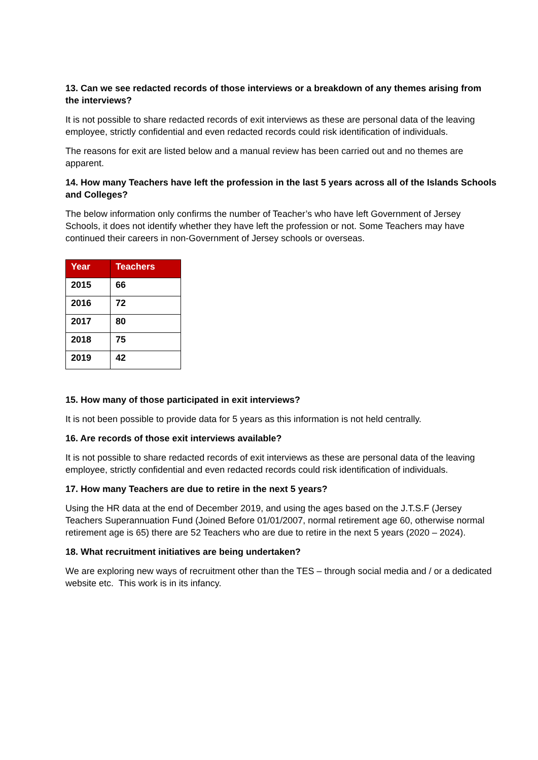13. Can we see redacted records of those interviews or a breakdown of any themes arising from the interviews?
It is not possible to share redacted records of exit interviews as these are personal data of the leaving employee, strictly confidential and even redacted records could risk identification of individuals.
The reasons for exit are listed below and a manual review has been carried out and no themes are apparent.
14. How many Teachers have left the profession in the last 5 years across all of the Islands Schools and Colleges?
The below information only confirms the number of Teacher’s who have left Government of Jersey Schools, it does not identify whether they have left the profession or not. Some Teachers may have continued their careers in non-Government of Jersey schools or overseas.
| Year | Teachers |
| --- | --- |
| 2015 | 66 |
| 2016 | 72 |
| 2017 | 80 |
| 2018 | 75 |
| 2019 | 42 |
15. How many of those participated in exit interviews?
It is not been possible to provide data for 5 years as this information is not held centrally.
16. Are records of those exit interviews available?
It is not possible to share redacted records of exit interviews as these are personal data of the leaving employee, strictly confidential and even redacted records could risk identification of individuals.
17. How many Teachers are due to retire in the next 5 years?
Using the HR data at the end of December 2019, and using the ages based on the J.T.S.F (Jersey Teachers Superannuation Fund (Joined Before 01/01/2007, normal retirement age 60, otherwise normal retirement age is 65) there are 52 Teachers who are due to retire in the next 5 years (2020 – 2024).
18. What recruitment initiatives are being undertaken?
We are exploring new ways of recruitment other than the TES – through social media and / or a dedicated website etc. This work is in its infancy.